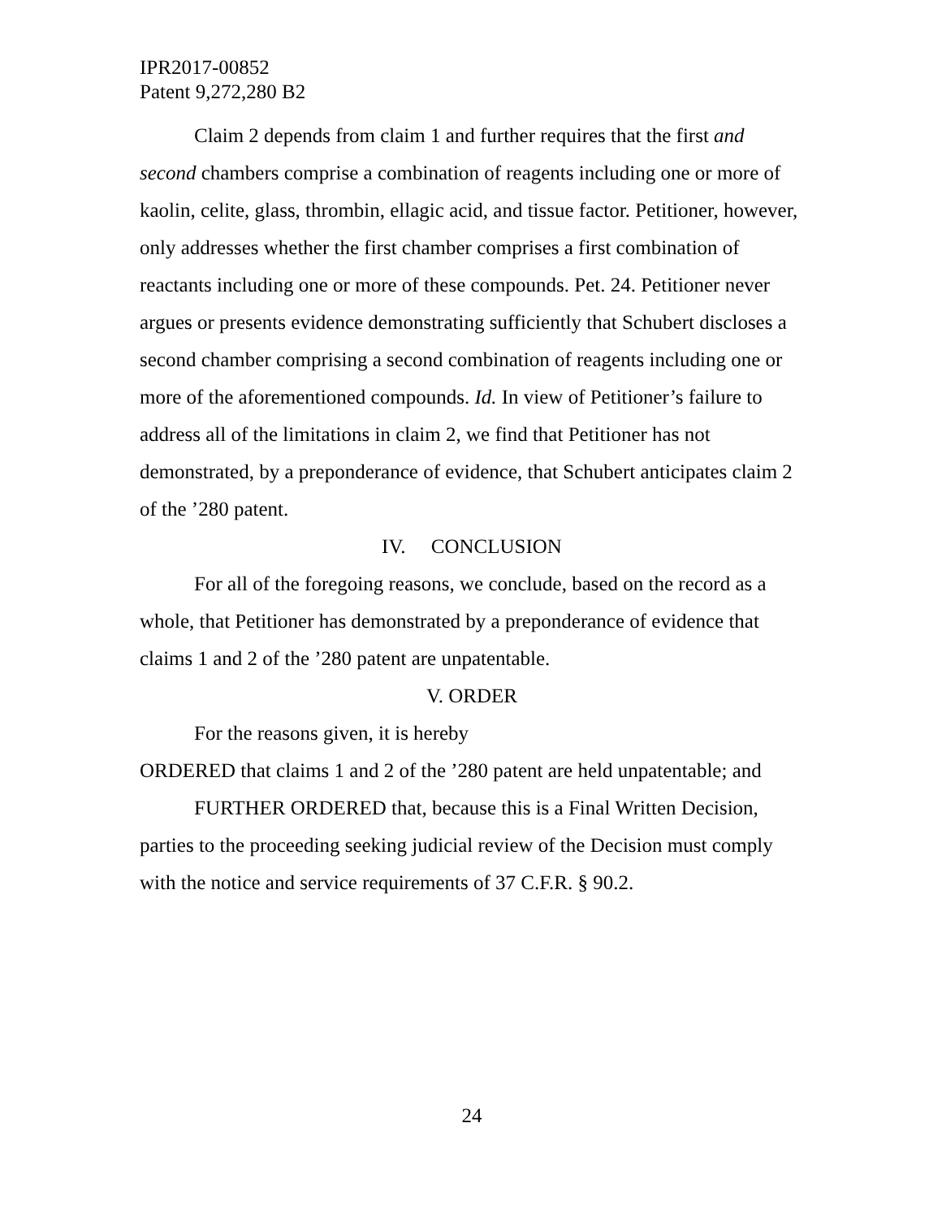IPR2017-00852
Patent 9,272,280 B2
Claim 2 depends from claim 1 and further requires that the first and second chambers comprise a combination of reagents including one or more of kaolin, celite, glass, thrombin, ellagic acid, and tissue factor. Petitioner, however, only addresses whether the first chamber comprises a first combination of reactants including one or more of these compounds. Pet. 24. Petitioner never argues or presents evidence demonstrating sufficiently that Schubert discloses a second chamber comprising a second combination of reagents including one or more of the aforementioned compounds. Id. In view of Petitioner’s failure to address all of the limitations in claim 2, we find that Petitioner has not demonstrated, by a preponderance of evidence, that Schubert anticipates claim 2 of the ’280 patent.
IV. CONCLUSION
For all of the foregoing reasons, we conclude, based on the record as a whole, that Petitioner has demonstrated by a preponderance of evidence that claims 1 and 2 of the ’280 patent are unpatentable.
V. ORDER
For the reasons given, it is hereby
ORDERED that claims 1 and 2 of the ’280 patent are held unpatentable; and
FURTHER ORDERED that, because this is a Final Written Decision, parties to the proceeding seeking judicial review of the Decision must comply with the notice and service requirements of 37 C.F.R. § 90.2.
24